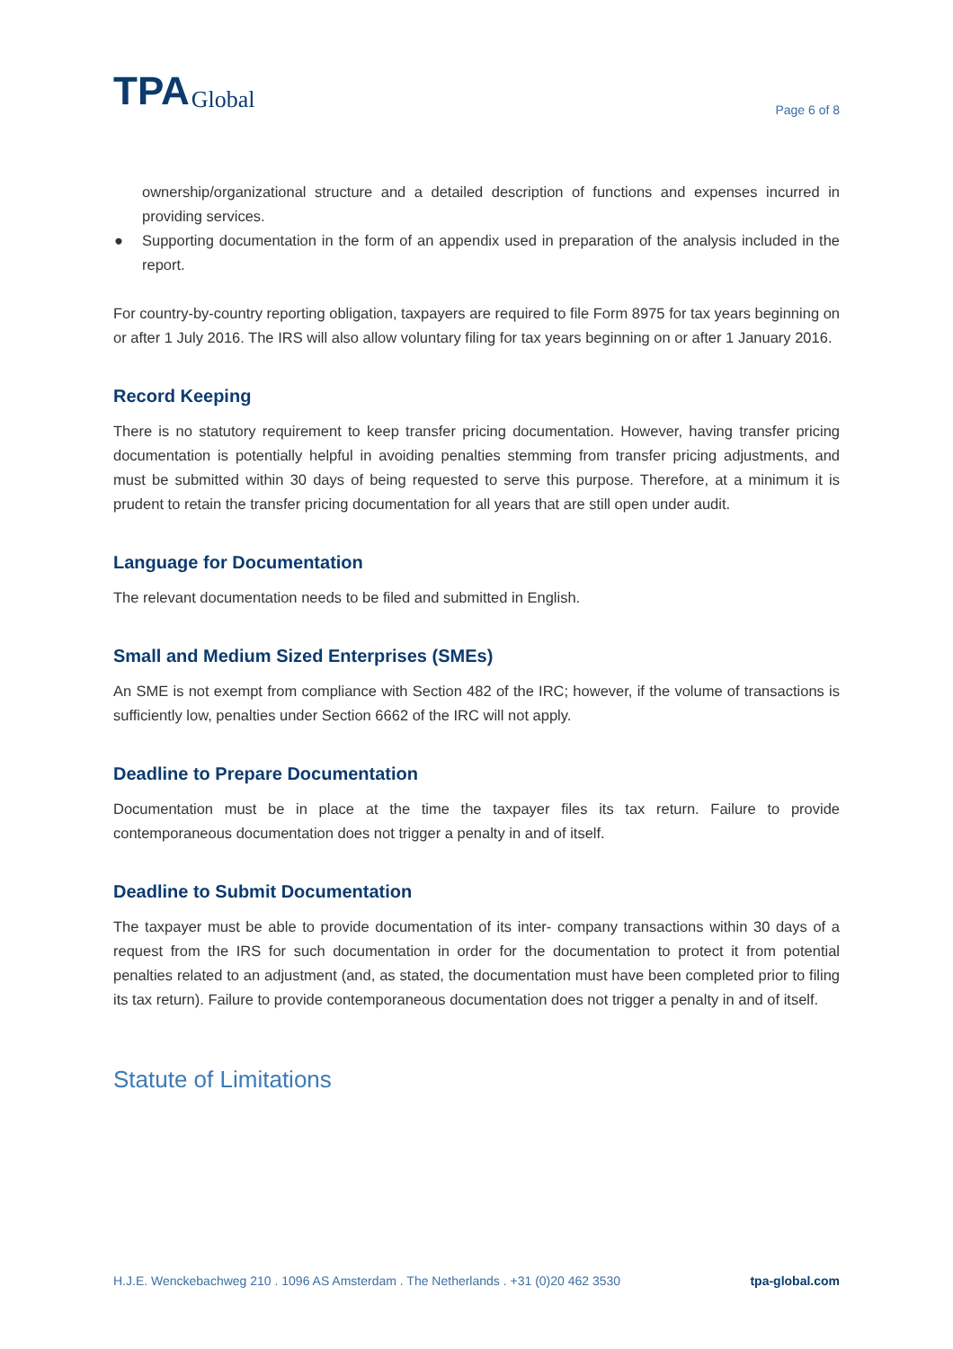TPA Global
Page 6 of 8
ownership/organizational structure and a detailed description of functions and expenses incurred in providing services.
● Supporting documentation in the form of an appendix used in preparation of the analysis included in the report.
For country-by-country reporting obligation, taxpayers are required to file Form 8975 for tax years beginning on or after 1 July 2016. The IRS will also allow voluntary filing for tax years beginning on or after 1 January 2016.
Record Keeping
There is no statutory requirement to keep transfer pricing documentation. However, having transfer pricing documentation is potentially helpful in avoiding penalties stemming from transfer pricing adjustments, and must be submitted within 30 days of being requested to serve this purpose. Therefore, at a minimum it is prudent to retain the transfer pricing documentation for all years that are still open under audit.
Language for Documentation
The relevant documentation needs to be filed and submitted in English.
Small and Medium Sized Enterprises (SMEs)
An SME is not exempt from compliance with Section 482 of the IRC; however, if the volume of transactions is sufficiently low, penalties under Section 6662 of the IRC will not apply.
Deadline to Prepare Documentation
Documentation must be in place at the time the taxpayer files its tax return. Failure to provide contemporaneous documentation does not trigger a penalty in and of itself.
Deadline to Submit Documentation
The taxpayer must be able to provide documentation of its inter- company transactions within 30 days of a request from the IRS for such documentation in order for the documentation to protect it from potential penalties related to an adjustment (and, as stated, the documentation must have been completed prior to filing its tax return). Failure to provide contemporaneous documentation does not trigger a penalty in and of itself.
Statute of Limitations
H.J.E. Wenckebachweg 210 . 1096 AS Amsterdam . The Netherlands . +31 (0)20 462 3530 tpa-global.com